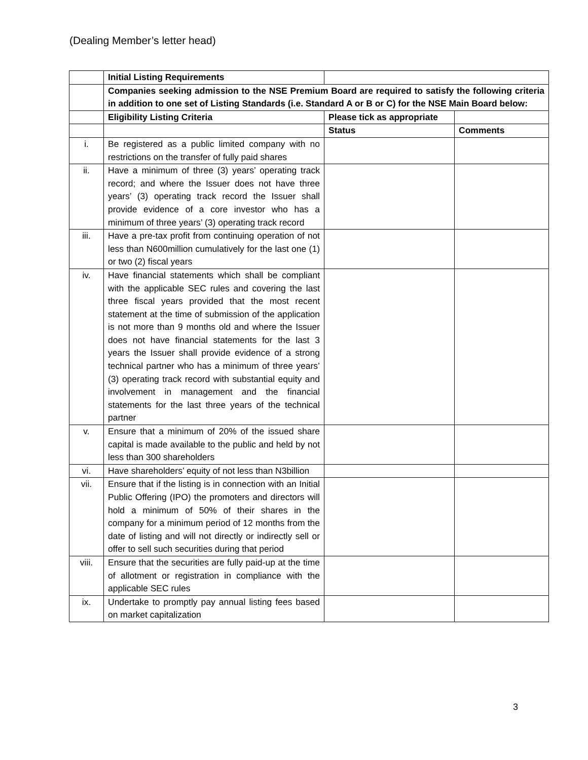(Dealing Member’s letter head)
| | Initial Listing Requirements | | |
| | Companies seeking admission to the NSE Premium Board are required to satisfy the following criteria in addition to one set of Listing Standards (i.e. Standard A or B or C) for the NSE Main Board below: | | |
| | Eligibility Listing Criteria | Please tick as appropriate | |
| | | Status | Comments |
| i. | Be registered as a public limited company with no restrictions on the transfer of fully paid shares | | |
| ii. | Have a minimum of three (3) years’ operating track record; and where the Issuer does not have three years’ (3) operating track record the Issuer shall provide evidence of a core investor who has a minimum of three years’ (3) operating track record | | |
| iii. | Have a pre-tax profit from continuing operation of not less than N600million cumulatively for the last one (1) or two (2) fiscal years | | |
| iv. | Have financial statements which shall be compliant with the applicable SEC rules and covering the last three fiscal years provided that the most recent statement at the time of submission of the application is not more than 9 months old and where the Issuer does not have financial statements for the last 3 years the Issuer shall provide evidence of a strong technical partner who has a minimum of three years’ (3) operating track record with substantial equity and involvement in management and the financial statements for the last three years of the technical partner | | |
| v. | Ensure that a minimum of 20% of the issued share capital is made available to the public and held by not less than 300 shareholders | | |
| vi. | Have shareholders’ equity of not less than N3billion | | |
| vii. | Ensure that if the listing is in connection with an Initial Public Offering (IPO) the promoters and directors will hold a minimum of 50% of their shares in the company for a minimum period of 12 months from the date of listing and will not directly or indirectly sell or offer to sell such securities during that period | | |
| viii. | Ensure that the securities are fully paid-up at the time of allotment or registration in compliance with the applicable SEC rules | | |
| ix. | Undertake to promptly pay annual listing fees based on market capitalization | | |
3